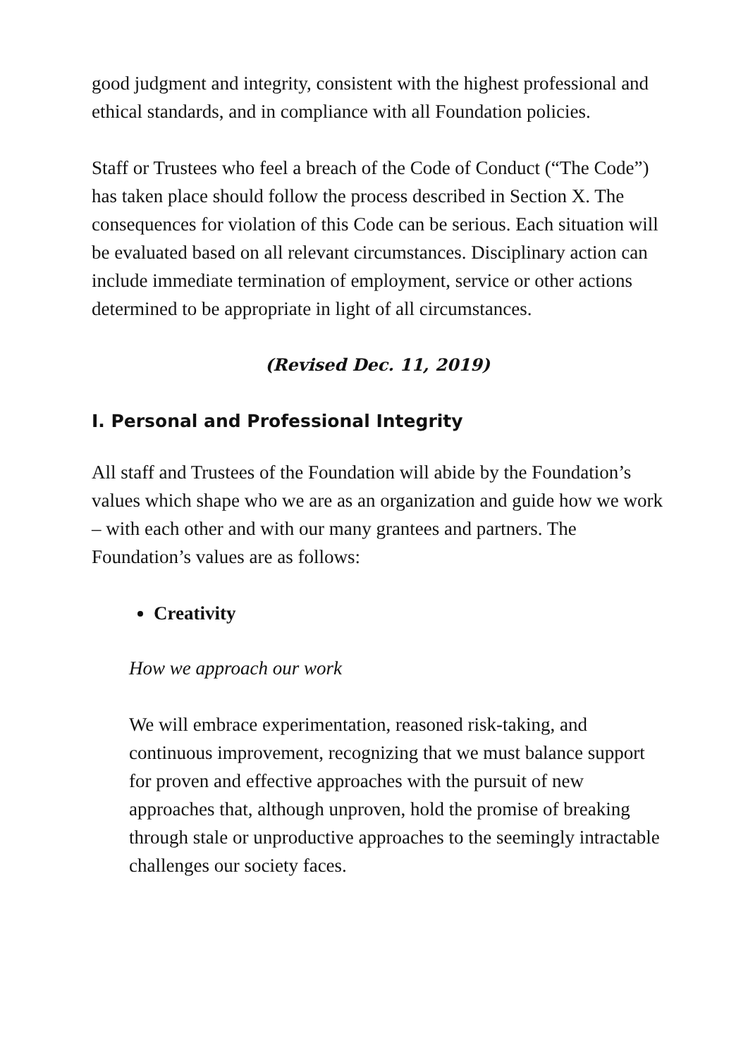good judgment and integrity, consistent with the highest professional and ethical standards, and in compliance with all Foundation policies.
Staff or Trustees who feel a breach of the Code of Conduct (“The Code”) has taken place should follow the process described in Section X. The consequences for violation of this Code can be serious. Each situation will be evaluated based on all relevant circumstances. Disciplinary action can include immediate termination of employment, service or other actions determined to be appropriate in light of all circumstances.
(Revised Dec. 11, 2019)
I. Personal and Professional Integrity
All staff and Trustees of the Foundation will abide by the Foundation’s values which shape who we are as an organization and guide how we work – with each other and with our many grantees and partners. The Foundation’s values are as follows:
Creativity
How we approach our work
We will embrace experimentation, reasoned risk-taking, and continuous improvement, recognizing that we must balance support for proven and effective approaches with the pursuit of new approaches that, although unproven, hold the promise of breaking through stale or unproductive approaches to the seemingly intractable challenges our society faces.